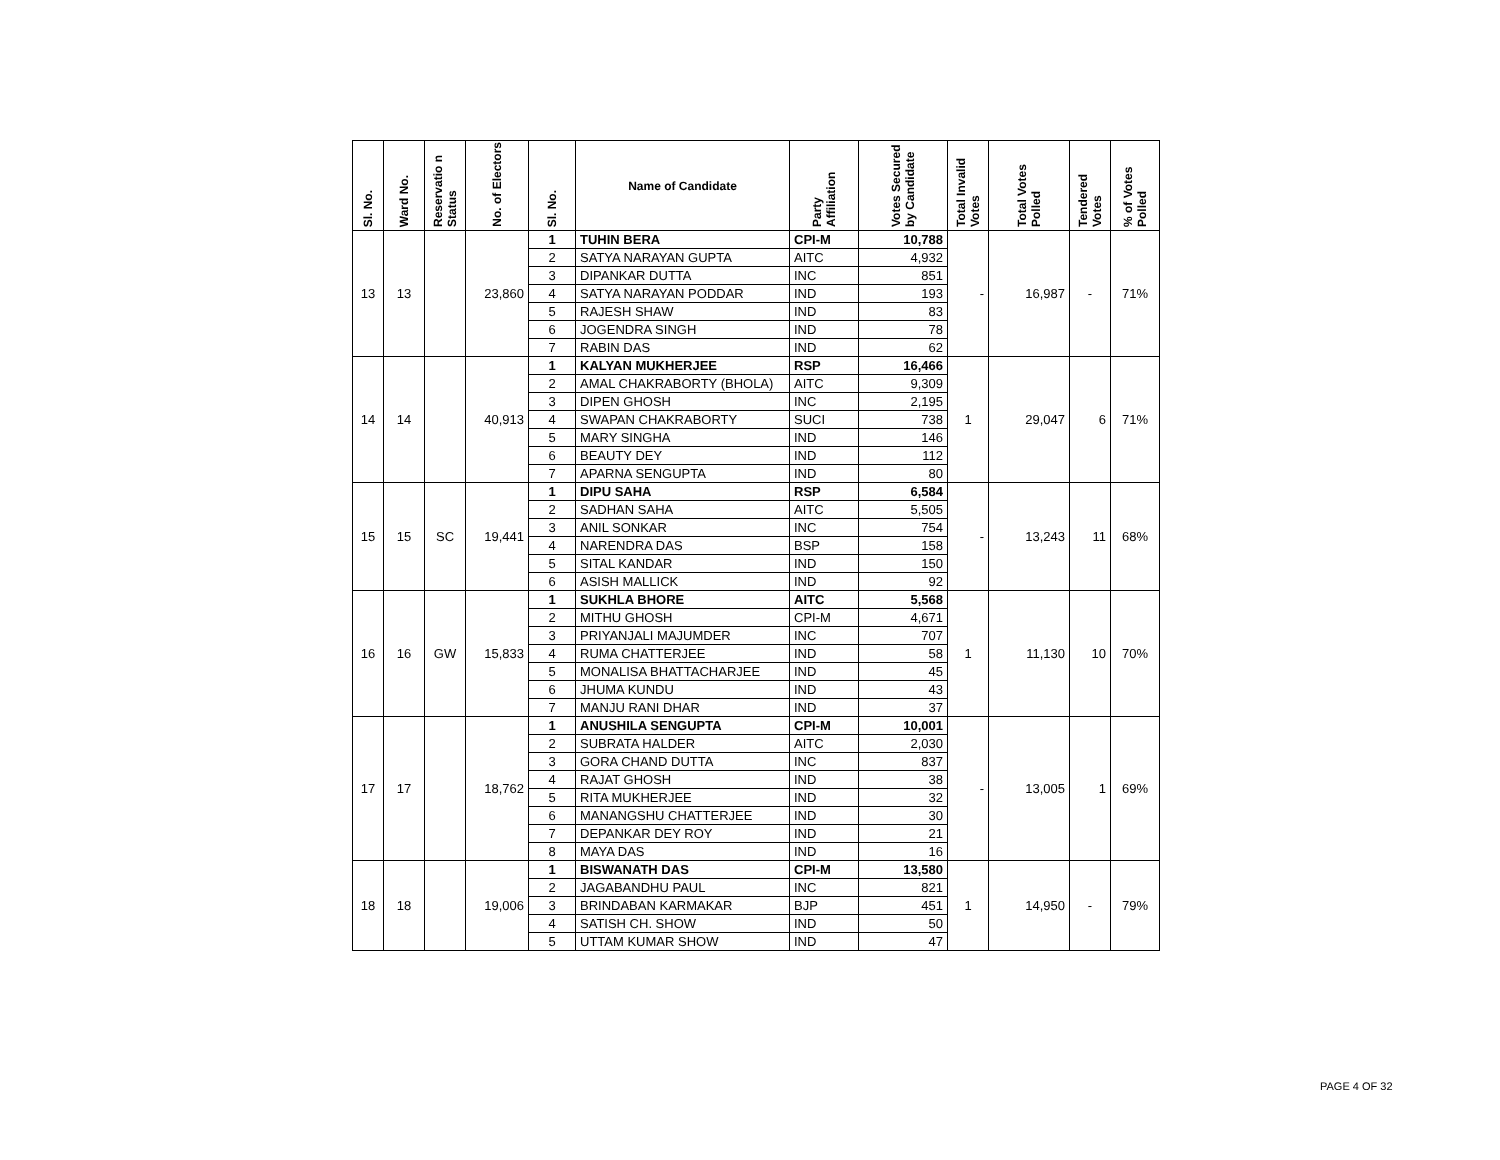| Sl. No. | Ward No. | Reservatio n Status | No. of Electors | Sl. No. | Name of Candidate | Party Affiliation | Votes Secured by Candidate | Total Invalid Votes | Total Votes Polled | Tendered Votes | % of Votes Polled |
| --- | --- | --- | --- | --- | --- | --- | --- | --- | --- | --- | --- |
| 13 | 13 | | 23,860 | 1 | TUHIN BERA | CPI-M | 10,788 | - | 16,987 | - | 71% |
| | | | | 2 | SATYA NARAYAN GUPTA | AITC | 4,932 | | | | |
| | | | | 3 | DIPANKAR DUTTA | INC | 851 | | | | |
| | | | | 4 | SATYA NARAYAN PODDAR | IND | 193 | | | | |
| | | | | 5 | RAJESH SHAW | IND | 83 | | | | |
| | | | | 6 | JOGENDRA SINGH | IND | 78 | | | | |
| | | | | 7 | RABIN DAS | IND | 62 | | | | |
| 14 | 14 | | 40,913 | 1 | KALYAN MUKHERJEE | RSP | 16,466 | 1 | 29,047 | 6 | 71% |
| | | | | 2 | AMAL CHAKRABORTY (BHOLA) | AITC | 9,309 | | | | |
| | | | | 3 | DIPEN GHOSH | INC | 2,195 | | | | |
| | | | | 4 | SWAPAN CHAKRABORTY | SUCI | 738 | | | | |
| | | | | 5 | MARY SINGHA | IND | 146 | | | | |
| | | | | 6 | BEAUTY DEY | IND | 112 | | | | |
| | | | | 7 | APARNA SENGUPTA | IND | 80 | | | | |
| 15 | 15 | SC | 19,441 | 1 | DIPU SAHA | RSP | 6,584 | - | 13,243 | 11 | 68% |
| | | | | 2 | SADHAN SAHA | AITC | 5,505 | | | | |
| | | | | 3 | ANIL SONKAR | INC | 754 | | | | |
| | | | | 4 | NARENDRA DAS | BSP | 158 | | | | |
| | | | | 5 | SITAL KANDAR | IND | 150 | | | | |
| | | | | 6 | ASISH MALLICK | IND | 92 | | | | |
| 16 | 16 | GW | 15,833 | 1 | SUKHLA BHORE | AITC | 5,568 | 1 | 11,130 | 10 | 70% |
| | | | | 2 | MITHU GHOSH | CPI-M | 4,671 | | | | |
| | | | | 3 | PRIYANJALI MAJUMDER | INC | 707 | | | | |
| | | | | 4 | RUMA CHATTERJEE | IND | 58 | | | | |
| | | | | 5 | MONALISA BHATTACHARJEE | IND | 45 | | | | |
| | | | | 6 | JHUMA KUNDU | IND | 43 | | | | |
| | | | | 7 | MANJU RANI DHAR | IND | 37 | | | | |
| 17 | 17 | | 18,762 | 1 | ANUSHILA SENGUPTA | CPI-M | 10,001 | - | 13,005 | 1 | 69% |
| | | | | 2 | SUBRATA HALDER | AITC | 2,030 | | | | |
| | | | | 3 | GORA CHAND DUTTA | INC | 837 | | | | |
| | | | | 4 | RAJAT GHOSH | IND | 38 | | | | |
| | | | | 5 | RITA MUKHERJEE | IND | 32 | | | | |
| | | | | 6 | MANANGSHU CHATTERJEE | IND | 30 | | | | |
| | | | | 7 | DEPANKAR DEY ROY | IND | 21 | | | | |
| | | | | 8 | MAYA DAS | IND | 16 | | | | |
| 18 | 18 | | 19,006 | 1 | BISWANATH DAS | CPI-M | 13,580 | 1 | 14,950 | - | 79% |
| | | | | 2 | JAGABANDHU PAUL | INC | 821 | | | | |
| | | | | 3 | BRINDABAN KARMAKAR | BJP | 451 | | | | |
| | | | | 4 | SATISH CH. SHOW | IND | 50 | | | | |
| | | | | 5 | UTTAM KUMAR SHOW | IND | 47 | | | | |
PAGE 4 OF 32